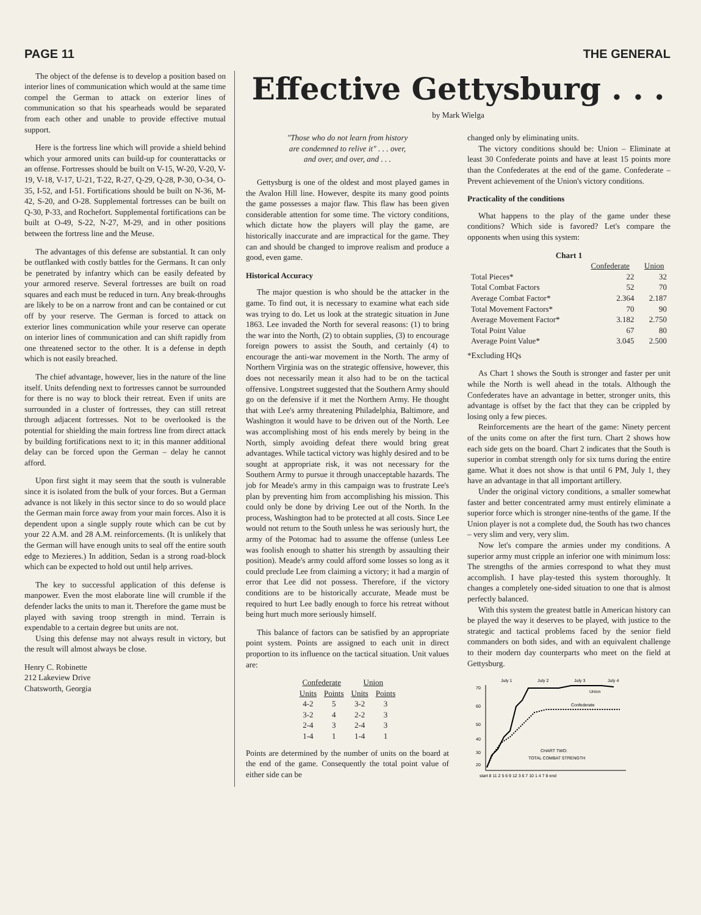PAGE 11 THE GENERAL
The object of the defense is to develop a position based on interior lines of communication which would at the same time compel the German to attack on exterior lines of communication so that his spearheads would be separated from each other and unable to provide effective mutual support.
Here is the fortress line which will provide a shield behind which your armored units can build-up for counterattacks or an offense. Fortresses should be built on V-15, W-20, V-20, V-19, V-18, V-17, U-21, T-22, R-27, Q-29, Q-28, P-30, O-34, O-35, I-52, and I-51. Fortifications should be built on N-36, M-42, S-20, and O-28. Supplemental fortresses can be built on Q-30, P-33, and Rochefort. Supplemental fortifications can be built at O-49, S-22, N-27, M-29, and in other positions between the fortress line and the Meuse.
The advantages of this defense are substantial. It can only be outflanked with costly battles for the Germans. It can only be penetrated by infantry which can be easily defeated by your armored reserve. Several fortresses are built on road squares and each must be reduced in turn. Any break-throughs are likely to be on a narrow front and can be contained or cut off by your reserve. The German is forced to attack on exterior lines communication while your reserve can operate on interior lines of communication and can shift rapidly from one threatened sector to the other. It is a defense in depth which is not easily breached.
The chief advantage, however, lies in the nature of the line itself. Units defending next to fortresses cannot be surrounded for there is no way to block their retreat. Even if units are surrounded in a cluster of fortresses, they can still retreat through adjacent fortresses. Not to be overlooked is the potential for shielding the main fortress line from direct attack by building fortifications next to it; in this manner additional delay can be forced upon the German – delay he cannot afford.
Upon first sight it may seem that the south is vulnerable since it is isolated from the bulk of your forces. But a German advance is not likely in this sector since to do so would place the German main force away from your main forces. Also it is dependent upon a single supply route which can be cut by your 22 A.M. and 28 A.M. reinforcements. (It is unlikely that the German will have enough units to seal off the entire south edge to Mezieres.) In addition, Sedan is a strong road-block which can be expected to hold out until help arrives.
The key to successful application of this defense is manpower. Even the most elaborate line will crumble if the defender lacks the units to man it. Therefore the game must be played with saving troop strength in mind. Terrain is expendable to a certain degree but units are not.
Using this defense may not always result in victory, but the result will almost always be close.
Henry C. Robinette
212 Lakeview Drive
Chatsworth, Georgia
Effective Gettysburg . . .
by Mark Wielga
"Those who do not learn from history
are condemned to relive it" . . . over,
and over, and over, and . . .
Gettysburg is one of the oldest and most played games in the Avalon Hill line. However, despite its many good points the game possesses a major flaw. This flaw has been given considerable attention for some time. The victory conditions, which dictate how the players will play the game, are historically inaccurate and are impractical for the game. They can and should be changed to improve realism and produce a good, even game.
Historical Accuracy
The major question is who should be the attacker in the game. To find out, it is necessary to examine what each side was trying to do. Let us look at the strategic situation in June 1863. Lee invaded the North for several reasons: (1) to bring the war into the North, (2) to obtain supplies, (3) to encourage foreign powers to assist the South, and certainly (4) to encourage the anti-war movement in the North. The army of Northern Virginia was on the strategic offensive, however, this does not necessarily mean it also had to be on the tactical offensive. Longstreet suggested that the Southern Army should go on the defensive if it met the Northern Army. He thought that with Lee's army threatening Philadelphia, Baltimore, and Washington it would have to be driven out of the North. Lee was accomplishing most of his ends merely by being in the North, simply avoiding defeat there would bring great advantages. While tactical victory was highly desired and to be sought at appropriate risk, it was not necessary for the Southern Army to pursue it through unacceptable hazards. The job for Meade's army in this campaign was to frustrate Lee's plan by preventing him from accomplishing his mission. This could only be done by driving Lee out of the North. In the process, Washington had to be protected at all costs. Since Lee would not return to the South unless he was seriously hurt, the army of the Potomac had to assume the offense (unless Lee was foolish enough to shatter his strength by assaulting their position). Meade's army could afford some losses so long as it could preclude Lee from claiming a victory; it had a margin of error that Lee did not possess. Therefore, if the victory conditions are to be historically accurate, Meade must be required to hurt Lee badly enough to force his retreat without being hurt much more seriously himself.
This balance of factors can be satisfied by an appropriate point system. Points are assigned to each unit in direct proportion to its influence on the tactical situation. Unit values are:
| Confederate | | Union | |
| --- | --- | --- | --- |
| Units | Points | Units | Points |
| 4-2 | 5 | 3-2 | 3 |
| 3-2 | 4 | 2-2 | 3 |
| 2-4 | 3 | 2-4 | 3 |
| 1-4 | 1 | 1-4 | 1 |
Points are determined by the number of units on the board at the end of the game. Consequently the total point value of either side can be
changed only by eliminating units.
The victory conditions should be: Union – Eliminate at least 30 Confederate points and have at least 15 points more than the Confederates at the end of the game. Confederate – Prevent achievement of the Union's victory conditions.
Practicality of the conditions
What happens to the play of the game under these conditions? Which side is favored? Let's compare the opponents when using this system:
Chart 1
| | Confederate | Union |
| Total Pieces* | 22 | 32 |
| Total Combat Factors | 52 | 70 |
| Average Combat Factor* | 2.364 | 2.187 |
| Total Movement Factors* | 70 | 90 |
| Average Movement Factor* | 3.182 | 2.750 |
| Total Point Value | 67 | 80 |
| Average Point Value* | 3.045 | 2.500 |
*Excluding HQs
As Chart 1 shows the South is stronger and faster per unit while the North is well ahead in the totals. Although the Confederates have an advantage in better, stronger units, this advantage is offset by the fact that they can be crippled by losing only a few pieces.
Reinforcements are the heart of the game: Ninety percent of the units come on after the first turn. Chart 2 shows how each side gets on the board. Chart 2 indicates that the South is superior in combat strength only for six turns during the entire game. What it does not show is that until 6 PM, July 1, they have an advantage in that all important artillery.
Under the original victory conditions, a smaller somewhat faster and better concentrated army must entirely eliminate a superior force which is stronger nine-tenths of the game. If the Union player is not a complete dud, the South has two chances – very slim and very, very slim.
Now let's compare the armies under my conditions. A superior army must cripple an inferior one with minimum loss: The strengths of the armies correspond to what they must accomplish. I have play-tested this system thoroughly. It changes a completely one-sided situation to one that is almost perfectly balanced.
With this system the greatest battle in American history can be played the way it deserves to be played, with justice to the strategic and tactical problems faced by the senior field commanders on both sides, and with an equivalent challenge to their modern day counterparts who meet on the field at Gettysburg.
July 1
July 2
July 3
July 4
70
60
50
40
30
20
Union
Confederate
CHART TWO:
TOTAL COMBAT STRENGTH
start 8 11 2 5 6 9 12 3 6 7 10 1 4 7 8 end